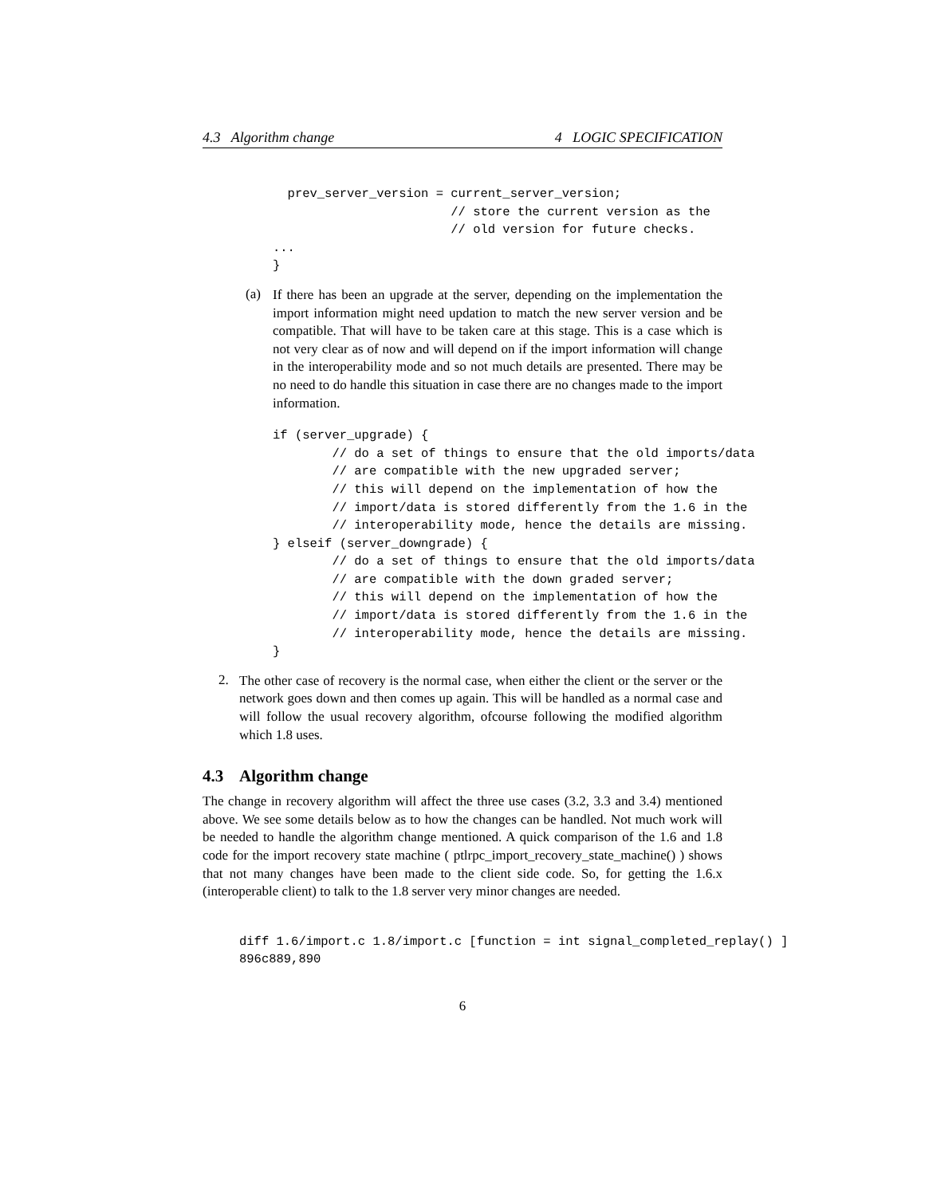4.3 Algorithm change 4 LOGIC SPECIFICATION
  prev_server_version = current_server_version;
                        // store the current version as the
                        // old version for future checks.
...
}
(a)
If there has been an upgrade at the server, depending on the implementation the import information might need updation to match the new server version and be compatible. That will have to be taken care at this stage. This is a case which is not very clear as of now and will depend on if the import information will change in the interoperability mode and so not much details are presented. There may be no need to do handle this situation in case there are no changes made to the import information.
if (server_upgrade) {
        // do a set of things to ensure that the old imports/data
        // are compatible with the new upgraded server;
        // this will depend on the implementation of how the
        // import/data is stored differently from the 1.6 in the
        // interoperability mode, hence the details are missing.
} elseif (server_downgrade) {
        // do a set of things to ensure that the old imports/data
        // are compatible with the down graded server;
        // this will depend on the implementation of how the
        // import/data is stored differently from the 1.6 in the
        // interoperability mode, hence the details are missing.
}
2.
The other case of recovery is the normal case, when either the client or the server or the network goes down and then comes up again. This will be handled as a normal case and will follow the usual recovery algorithm, ofcourse following the modified algorithm which 1.8 uses.
4.3 Algorithm change
The change in recovery algorithm will affect the three use cases (3.2, 3.3 and 3.4) mentioned above. We see some details below as to how the changes can be handled. Not much work will be needed to handle the algorithm change mentioned. A quick comparison of the 1.6 and 1.8 code for the import recovery state machine ( ptlrpc_import_recovery_state_machine() ) shows that not many changes have been made to the client side code. So, for getting the 1.6.x (interoperable client) to talk to the 1.8 server very minor changes are needed.
diff 1.6/import.c 1.8/import.c [function = int signal_completed_replay() ]
896c889,890
6